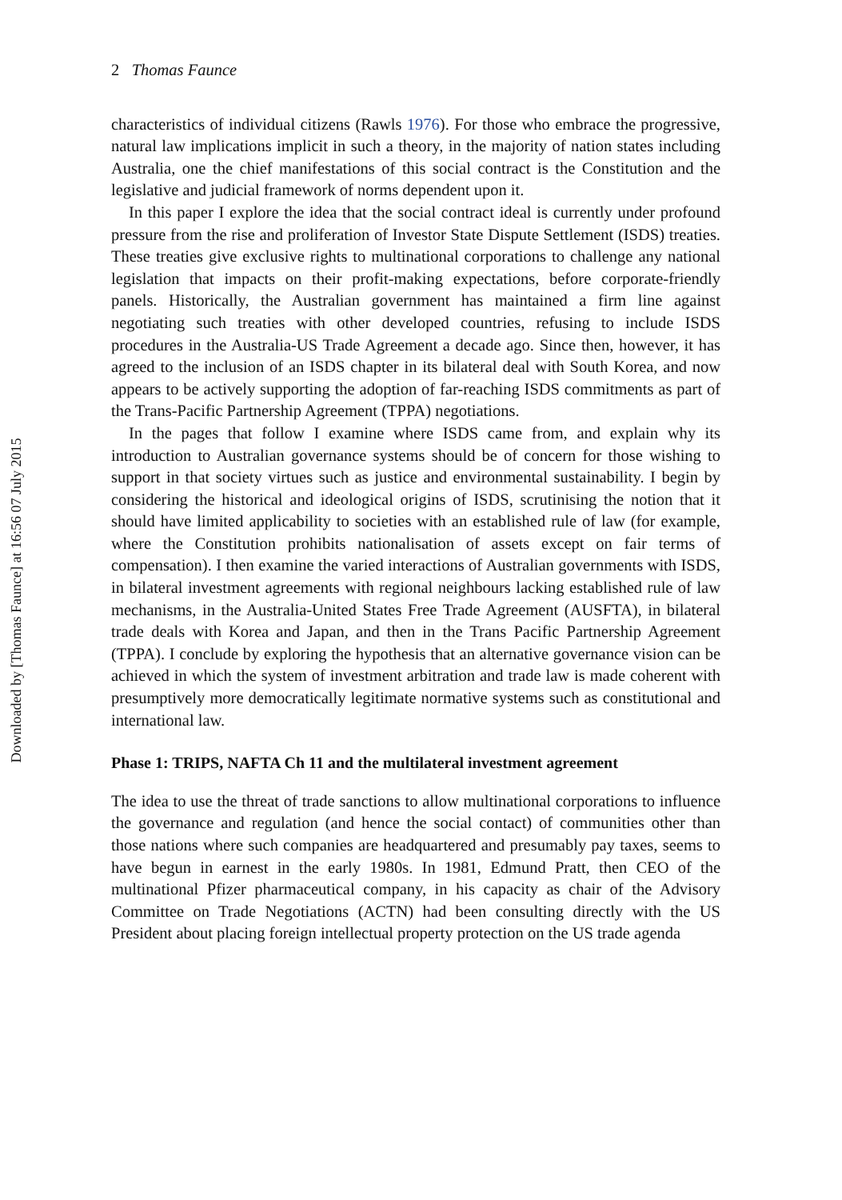Downloaded by [Thomas Faunce] at 16:56 07 July 2015
2 Thomas Faunce
characteristics of individual citizens (Rawls 1976). For those who embrace the progressive, natural law implications implicit in such a theory, in the majority of nation states including Australia, one the chief manifestations of this social contract is the Constitution and the legislative and judicial framework of norms dependent upon it.
In this paper I explore the idea that the social contract ideal is currently under profound pressure from the rise and proliferation of Investor State Dispute Settlement (ISDS) treaties. These treaties give exclusive rights to multinational corporations to challenge any national legislation that impacts on their profit-making expectations, before corporate-friendly panels. Historically, the Australian government has maintained a firm line against negotiating such treaties with other developed countries, refusing to include ISDS procedures in the Australia-US Trade Agreement a decade ago. Since then, however, it has agreed to the inclusion of an ISDS chapter in its bilateral deal with South Korea, and now appears to be actively supporting the adoption of far-reaching ISDS commitments as part of the Trans-Pacific Partnership Agreement (TPPA) negotiations.
In the pages that follow I examine where ISDS came from, and explain why its introduction to Australian governance systems should be of concern for those wishing to support in that society virtues such as justice and environmental sustainability. I begin by considering the historical and ideological origins of ISDS, scrutinising the notion that it should have limited applicability to societies with an established rule of law (for example, where the Constitution prohibits nationalisation of assets except on fair terms of compensation). I then examine the varied interactions of Australian governments with ISDS, in bilateral investment agreements with regional neighbours lacking established rule of law mechanisms, in the Australia-United States Free Trade Agreement (AUSFTA), in bilateral trade deals with Korea and Japan, and then in the Trans Pacific Partnership Agreement (TPPA). I conclude by exploring the hypothesis that an alternative governance vision can be achieved in which the system of investment arbitration and trade law is made coherent with presumptively more democratically legitimate normative systems such as constitutional and international law.
Phase 1: TRIPS, NAFTA Ch 11 and the multilateral investment agreement
The idea to use the threat of trade sanctions to allow multinational corporations to influence the governance and regulation (and hence the social contact) of communities other than those nations where such companies are headquartered and presumably pay taxes, seems to have begun in earnest in the early 1980s. In 1981, Edmund Pratt, then CEO of the multinational Pfizer pharmaceutical company, in his capacity as chair of the Advisory Committee on Trade Negotiations (ACTN) had been consulting directly with the US President about placing foreign intellectual property protection on the US trade agenda